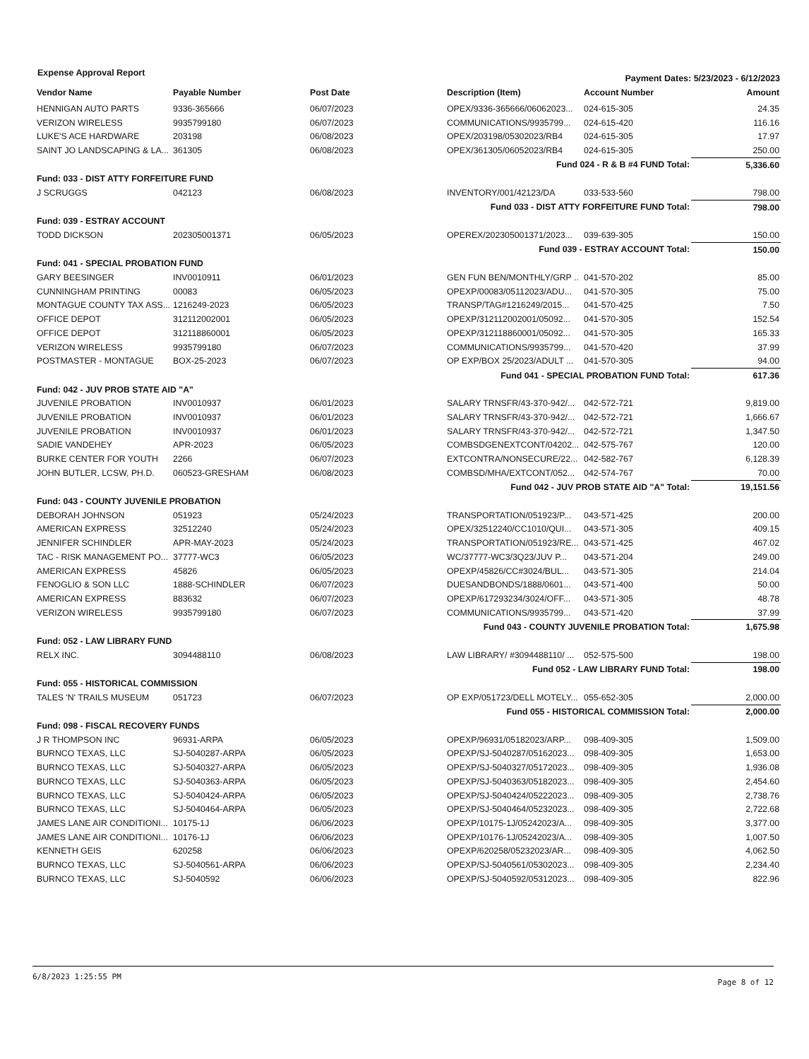Expense Approval Report Payment Dates: 5/23/2023 - 6/12/2023
| Vendor Name | Payable Number | Post Date | Description (Item) | Account Number | Amount |
| --- | --- | --- | --- | --- | --- |
| HENNIGAN AUTO PARTS | 9336-365666 | 06/07/2023 | OPEX/9336-365666/06062023... | 024-615-305 | 24.35 |
| VERIZON WIRELESS | 9935799180 | 06/07/2023 | COMMUNICATIONS/9935799... | 024-615-420 | 116.16 |
| LUKE'S ACE HARDWARE | 203198 | 06/08/2023 | OPEX/203198/05302023/RB4 | 024-615-305 | 17.97 |
| SAINT JO LANDSCAPING & LA... | 361305 | 06/08/2023 | OPEX/361305/06052023/RB4 | 024-615-305 | 250.00 |
| Fund 024 - R & B #4 FUND Total: | | | | | 5,336.60 |
| Fund: 033 - DIST ATTY FORFEITURE FUND | | | | | |
| J SCRUGGS | 042123 | 06/08/2023 | INVENTORY/001/42123/DA | 033-533-560 | 798.00 |
| Fund 033 - DIST ATTY FORFEITURE FUND Total: | | | | | 798.00 |
| Fund: 039 - ESTRAY ACCOUNT | | | | | |
| TODD DICKSON | 202305001371 | 06/05/2023 | OPEREX/202305001371/2023... | 039-639-305 | 150.00 |
| Fund 039 - ESTRAY ACCOUNT Total: | | | | | 150.00 |
| Fund: 041 - SPECIAL PROBATION FUND | | | | | |
| GARY BEESINGER | INV0010911 | 06/01/2023 | GEN FUN BEN/MONTHLY/GRP .. | 041-570-202 | 85.00 |
| CUNNINGHAM PRINTING | 00083 | 06/05/2023 | OPEXP/00083/05112023/ADU... | 041-570-305 | 75.00 |
| MONTAGUE COUNTY TAX ASS... | 1216249-2023 | 06/05/2023 | TRANSP/TAG#1216249/2015... | 041-570-425 | 7.50 |
| OFFICE DEPOT | 312112002001 | 06/05/2023 | OPEXP/312112002001/05092... | 041-570-305 | 152.54 |
| OFFICE DEPOT | 312118860001 | 06/05/2023 | OPEXP/312118860001/05092... | 041-570-305 | 165.33 |
| VERIZON WIRELESS | 9935799180 | 06/07/2023 | COMMUNICATIONS/9935799... | 041-570-420 | 37.99 |
| POSTMASTER - MONTAGUE | BOX-25-2023 | 06/07/2023 | OP EXP/BOX 25/2023/ADULT ... | 041-570-305 | 94.00 |
| Fund 041 - SPECIAL PROBATION FUND Total: | | | | | 617.36 |
| Fund: 042 - JUV PROB STATE AID "A" | | | | | |
| JUVENILE PROBATION | INV0010937 | 06/01/2023 | SALARY TRNSFR/43-370-942/... | 042-572-721 | 9,819.00 |
| JUVENILE PROBATION | INV0010937 | 06/01/2023 | SALARY TRNSFR/43-370-942/... | 042-572-721 | 1,666.67 |
| JUVENILE PROBATION | INV0010937 | 06/01/2023 | SALARY TRNSFR/43-370-942/... | 042-572-721 | 1,347.50 |
| SADIE VANDEHEY | APR-2023 | 06/05/2023 | COMBSDGENEXTCONT/04202... | 042-575-767 | 120.00 |
| BURKE CENTER FOR YOUTH | 2266 | 06/07/2023 | EXTCONTRA/NONSECURE/22... | 042-582-767 | 6,128.39 |
| JOHN BUTLER, LCSW, PH.D. | 060523-GRESHAM | 06/08/2023 | COMBSD/MHA/EXTCONT/052... | 042-574-767 | 70.00 |
| Fund 042 - JUV PROB STATE AID "A" Total: | | | | | 19,151.56 |
| Fund: 043 - COUNTY JUVENILE PROBATION | | | | | |
| DEBORAH JOHNSON | 051923 | 05/24/2023 | TRANSPORTATION/051923/P... | 043-571-425 | 200.00 |
| AMERICAN EXPRESS | 32512240 | 05/24/2023 | OPEX/32512240/CC1010/QUI... | 043-571-305 | 409.15 |
| JENNIFER SCHINDLER | APR-MAY-2023 | 05/24/2023 | TRANSPORTATION/051923/RE... | 043-571-425 | 467.02 |
| TAC - RISK MANAGEMENT PO... | 37777-WC3 | 06/05/2023 | WC/37777-WC3/3Q23/JUV P... | 043-571-204 | 249.00 |
| AMERICAN EXPRESS | 45826 | 06/05/2023 | OPEXP/45826/CC#3024/BUL... | 043-571-305 | 214.04 |
| FENOGLIO & SON LLC | 1888-SCHINDLER | 06/07/2023 | DUESANDBONDS/1888/0601... | 043-571-400 | 50.00 |
| AMERICAN EXPRESS | 883632 | 06/07/2023 | OPEXP/617293234/3024/OFF... | 043-571-305 | 48.78 |
| VERIZON WIRELESS | 9935799180 | 06/07/2023 | COMMUNICATIONS/9935799... | 043-571-420 | 37.99 |
| Fund 043 - COUNTY JUVENILE PROBATION Total: | | | | | 1,675.98 |
| Fund: 052 - LAW LIBRARY FUND | | | | | |
| RELX INC. | 3094488110 | 06/08/2023 | LAW LIBRARY/ #3094488110/ ... | 052-575-500 | 198.00 |
| Fund 052 - LAW LIBRARY FUND Total: | | | | | 198.00 |
| Fund: 055 - HISTORICAL COMMISSION | | | | | |
| TALES 'N' TRAILS MUSEUM | 051723 | 06/07/2023 | OP EXP/051723/DELL MOTELY... | 055-652-305 | 2,000.00 |
| Fund 055 - HISTORICAL COMMISSION Total: | | | | | 2,000.00 |
| Fund: 098 - FISCAL RECOVERY FUNDS | | | | | |
| J R THOMPSON INC | 96931-ARPA | 06/05/2023 | OPEXP/96931/05182023/ARP... | 098-409-305 | 1,509.00 |
| BURNCO TEXAS, LLC | SJ-5040287-ARPA | 06/05/2023 | OPEXP/SJ-5040287/05162023... | 098-409-305 | 1,653.00 |
| BURNCO TEXAS, LLC | SJ-5040327-ARPA | 06/05/2023 | OPEXP/SJ-5040327/05172023... | 098-409-305 | 1,936.08 |
| BURNCO TEXAS, LLC | SJ-5040363-ARPA | 06/05/2023 | OPEXP/SJ-5040363/05182023... | 098-409-305 | 2,454.60 |
| BURNCO TEXAS, LLC | SJ-5040424-ARPA | 06/05/2023 | OPEXP/SJ-5040424/05222023... | 098-409-305 | 2,738.76 |
| BURNCO TEXAS, LLC | SJ-5040464-ARPA | 06/05/2023 | OPEXP/SJ-5040464/05232023... | 098-409-305 | 2,722.68 |
| JAMES LANE AIR CONDITIONI... | 10175-1J | 06/06/2023 | OPEXP/10175-1J/05242023/A... | 098-409-305 | 3,377.00 |
| JAMES LANE AIR CONDITIONI... | 10176-1J | 06/06/2023 | OPEXP/10176-1J/05242023/A... | 098-409-305 | 1,007.50 |
| KENNETH GEIS | 620258 | 06/06/2023 | OPEXP/620258/05232023/AR... | 098-409-305 | 4,062.50 |
| BURNCO TEXAS, LLC | SJ-5040561-ARPA | 06/06/2023 | OPEXP/SJ-5040561/05302023... | 098-409-305 | 2,234.40 |
| BURNCO TEXAS, LLC | SJ-5040592 | 06/06/2023 | OPEXP/SJ-5040592/05312023... | 098-409-305 | 822.96 |
6/8/2023 1:25:55 PM Page 8 of 12